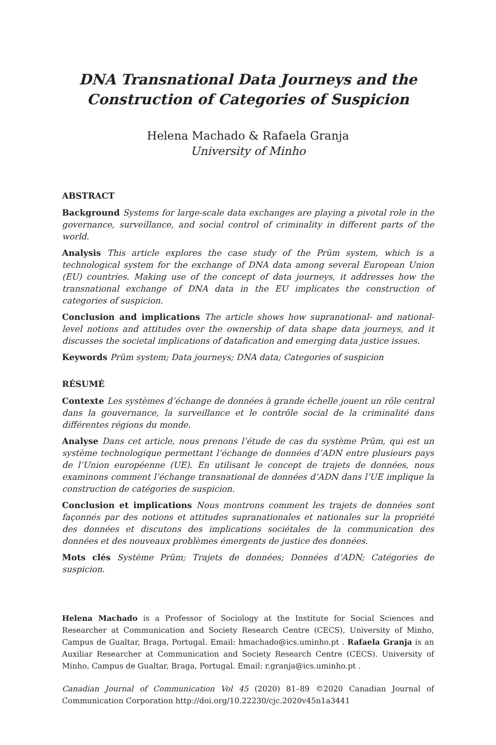DNA Transnational Data Journeys and the
Construction of Categories of Suspicion
Helena Machado & Rafaela Granja
University of Minho
ABSTRACT
Background Systems for large-scale data exchanges are playing a pivotal role in the governance, surveillance, and social control of criminality in different parts of the world.
Analysis This article explores the case study of the Prüm system, which is a technological system for the exchange of DNA data among several European Union (EU) countries. Making use of the concept of data journeys, it addresses how the transnational exchange of DNA data in the EU implicates the construction of categories of suspicion.
Conclusion and implications The article shows how supranational- and national-level notions and attitudes over the ownership of data shape data journeys, and it discusses the societal implications of datafication and emerging data justice issues.
Keywords Prüm system; Data journeys; DNA data; Categories of suspicion
RÉSUMÉ
Contexte Les systèmes d’échange de données à grande échelle jouent un rôle central dans la gouvernance, la surveillance et le contrôle social de la criminalité dans différentes régions du monde.
Analyse Dans cet article, nous prenons l’étude de cas du système Prüm, qui est un système technologique permettant l’échange de données d’ADN entre plusieurs pays de l’Union européenne (UE). En utilisant le concept de trajets de données, nous examinons comment l’échange transnational de données d’ADN dans l’UE implique la construction de catégories de suspicion.
Conclusion et implications Nous montrons comment les trajets de données sont façonnés par des notions et attitudes supranationales et nationales sur la propriété des données et discutons des implications sociétales de la communication des données et des nouveaux problèmes émergents de justice des données.
Mots clés Système Prüm; Trajets de données; Données d’ADN; Catégories de suspicion.
Helena Machado is a Professor of Sociology at the Institute for Social Sciences and Researcher at Communication and Society Research Centre (CECS), University of Minho, Campus de Gualtar, Braga, Portugal. Email: hmachado@ics.uminho.pt . Rafaela Granja is an Auxiliar Researcher at Communication and Society Research Centre (CECS). University of Minho, Campus de Gualtar, Braga, Portugal. Email: r.granja@ics.uminho.pt .
Canadian Journal of Communication Vol 45 (2020) 81–89 ©2020 Canadian Journal of Communication Corporation http://doi.org/10.22230/cjc.2020v45n1a3441